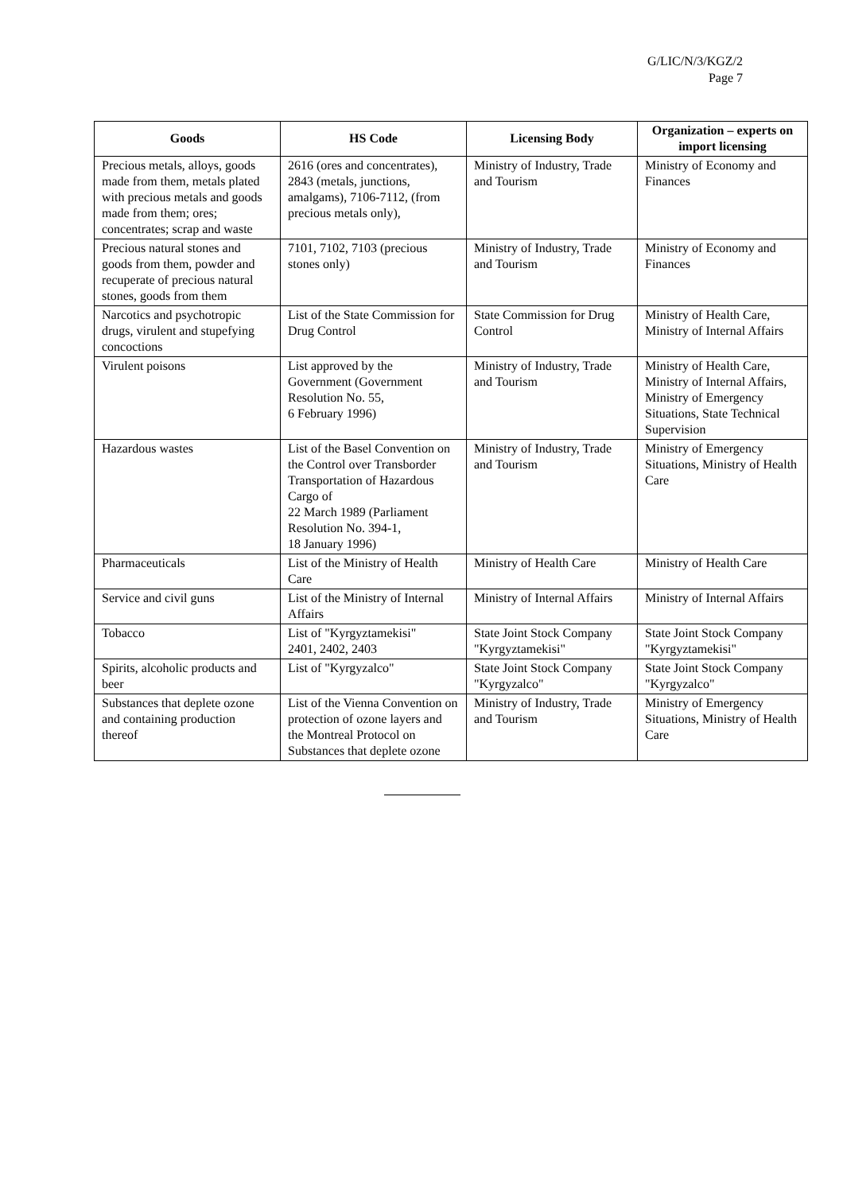G/LIC/N/3/KGZ/2
Page 7
| Goods | HS Code | Licensing Body | Organization – experts on import licensing |
| --- | --- | --- | --- |
| Precious metals, alloys, goods made from them, metals plated with precious metals and goods made from them; ores; concentrates; scrap and waste | 2616 (ores and concentrates), 2843 (metals, junctions, amalgams), 7106-7112, (from precious metals only), | Ministry of Industry, Trade and Tourism | Ministry of Economy and Finances |
| Precious natural stones and goods from them, powder and recuperate of precious natural stones, goods from them | 7101, 7102, 7103 (precious stones only) | Ministry of Industry, Trade and Tourism | Ministry of Economy and Finances |
| Narcotics and psychotropic drugs, virulent and stupefying concoctions | List of the State Commission for Drug Control | State Commission for Drug Control | Ministry of Health Care, Ministry of Internal Affairs |
| Virulent poisons | List approved by the Government (Government Resolution No. 55, 6 February 1996) | Ministry of Industry, Trade and Tourism | Ministry of Health Care, Ministry of Internal Affairs, Ministry of Emergency Situations, State Technical Supervision |
| Hazardous wastes | List of the Basel Convention on the Control over Transborder Transportation of Hazardous Cargo of 22 March 1989 (Parliament Resolution No. 394-1, 18 January 1996) | Ministry of Industry, Trade and Tourism | Ministry of Emergency Situations, Ministry of Health Care |
| Pharmaceuticals | List of the Ministry of Health Care | Ministry of Health Care | Ministry of Health Care |
| Service and civil guns | List of the Ministry of Internal Affairs | Ministry of Internal Affairs | Ministry of Internal Affairs |
| Tobacco | List of "Kyrgyztamekisi" 2401, 2402, 2403 | State Joint Stock Company "Kyrgyztamekisi" | State Joint Stock Company "Kyrgyztamekisi" |
| Spirits, alcoholic products and beer | List of "Kyrgyzalco" | State Joint Stock Company "Kyrgyzalco" | State Joint Stock Company "Kyrgyzalco" |
| Substances that deplete ozone and containing production thereof | List of the Vienna Convention on protection of ozone layers and the Montreal Protocol on Substances that deplete ozone | Ministry of Industry, Trade and Tourism | Ministry of Emergency Situations, Ministry of Health Care |